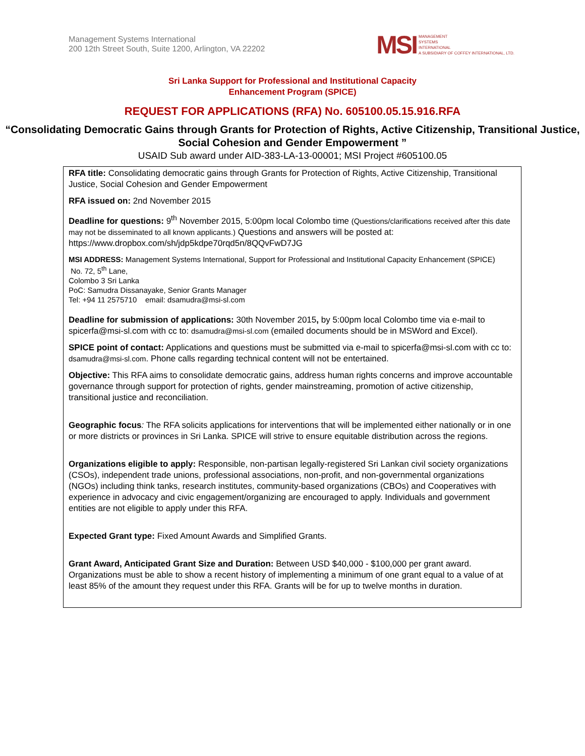Management Systems International
200 12th Street South, Suite 1200, Arlington, VA 22202
MSI MANAGEMENT
SYSTEMS
INTERNATIONAL
A SUBSIDIARY OF COFFEY INTERNATIONAL, LTD.
Sri Lanka Support for Professional and Institutional Capacity
Enhancement Program (SPICE)
REQUEST FOR APPLICATIONS (RFA) No. 605100.05.15.916.RFA
“Consolidating Democratic Gains through Grants for Protection of Rights, Active Citizenship, Transitional Justice, Social Cohesion and Gender Empowerment ”
USAID Sub award under AID-383-LA-13-00001; MSI Project #605100.05
RFA title: Consolidating democratic gains through Grants for Protection of Rights, Active Citizenship, Transitional Justice, Social Cohesion and Gender Empowerment
RFA issued on: 2nd November 2015
Deadline for questions: 9<sup>th</sup> November 2015, 5:00pm local Colombo time (Questions/clarifications received after this date may not be disseminated to all known applicants.) Questions and answers will be posted at: https://www.dropbox.com/sh/jdp5kdpe70rqd5n/8QQvFwD7JG
MSI ADDRESS: Management Systems International, Support for Professional and Institutional Capacity Enhancement (SPICE)
No. 72, 5<sup>th</sup> Lane,
Colombo 3 Sri Lanka
PoC: Samudra Dissanayake, Senior Grants Manager
Tel: +94 11 2575710 email: dsamudra@msi-sl.com
Deadline for submission of applications: 30th November 2015, by 5:00pm local Colombo time via e-mail to spicerfa@msi-sl.com with cc to: dsamudra@msi-sl.com (emailed documents should be in MSWord and Excel).
SPICE point of contact: Applications and questions must be submitted via e-mail to spicerfa@msi-sl.com with cc to: dsamudra@msi-sl.com. Phone calls regarding technical content will not be entertained.
Objective: This RFA aims to consolidate democratic gains, address human rights concerns and improve accountable governance through support for protection of rights, gender mainstreaming, promotion of active citizenship, transitional justice and reconciliation.
Geographic focus: The RFA solicits applications for interventions that will be implemented either nationally or in one or more districts or provinces in Sri Lanka. SPICE will strive to ensure equitable distribution across the regions.
Organizations eligible to apply: Responsible, non-partisan legally-registered Sri Lankan civil society organizations (CSOs), independent trade unions, professional associations, non-profit, and non-governmental organizations (NGOs) including think tanks, research institutes, community-based organizations (CBOs) and Cooperatives with experience in advocacy and civic engagement/organizing are encouraged to apply. Individuals and government entities are not eligible to apply under this RFA.
Expected Grant type: Fixed Amount Awards and Simplified Grants.
Grant Award, Anticipated Grant Size and Duration: Between USD $40,000 - $100,000 per grant award. Organizations must be able to show a recent history of implementing a minimum of one grant equal to a value of at least 85% of the amount they request under this RFA. Grants will be for up to twelve months in duration.